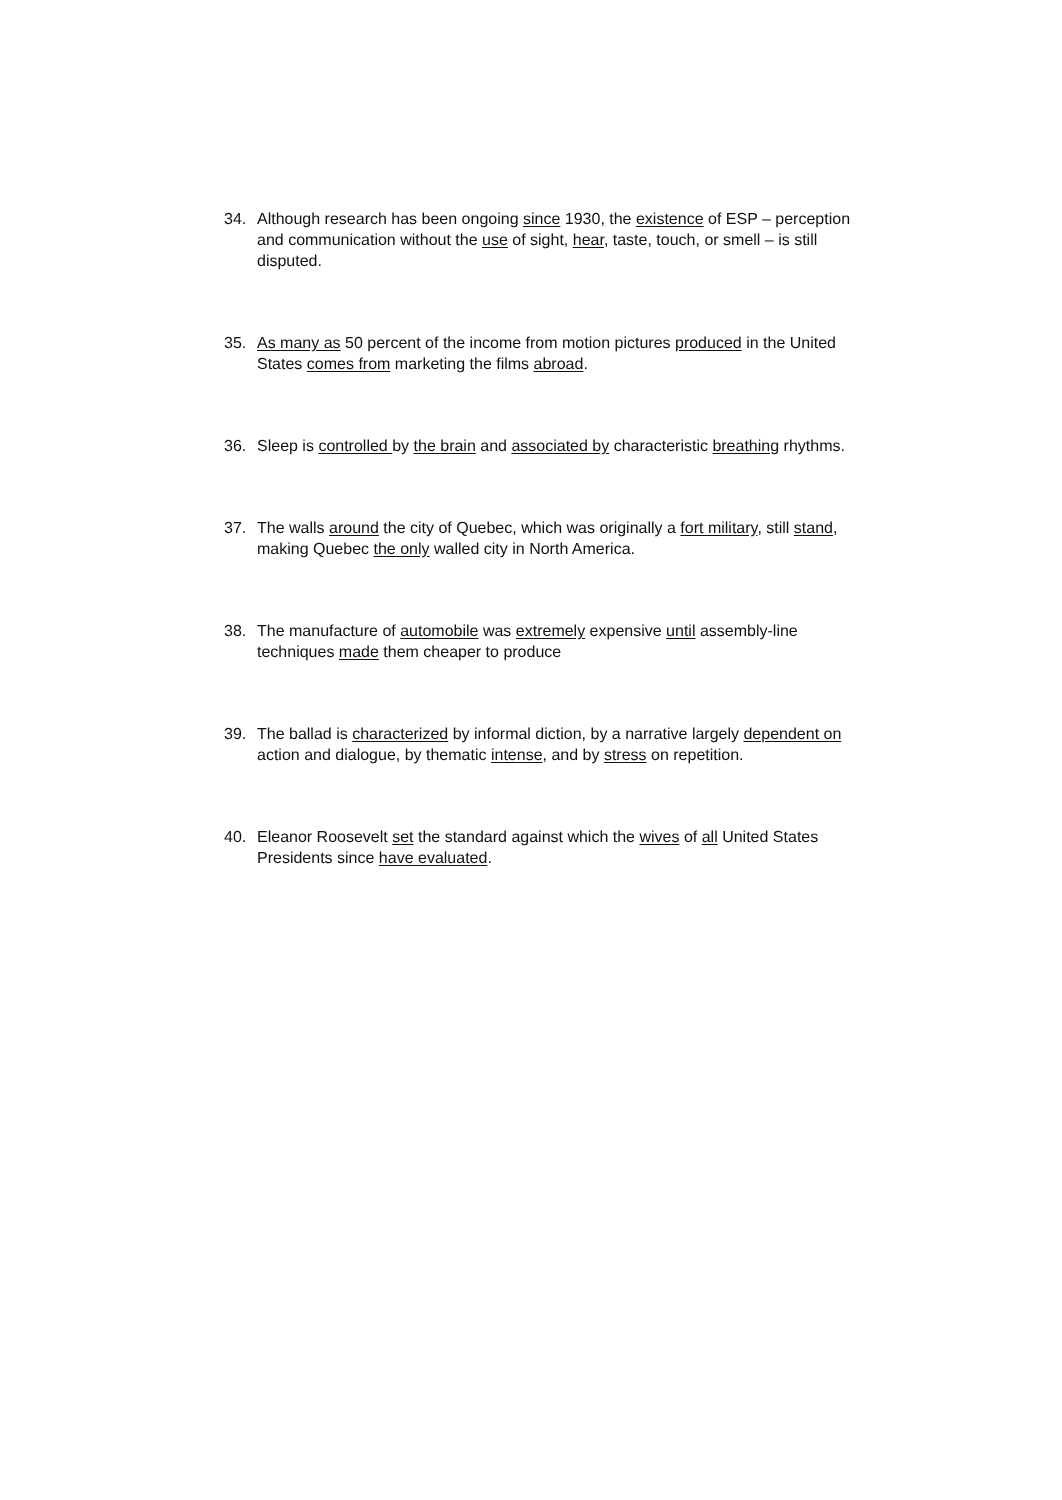34. Although research has been ongoing since 1930, the existence of ESP – perception and communication without the use of sight, hear, taste, touch, or smell – is still disputed.
35. As many as 50 percent of the income from motion pictures produced in the United States comes from marketing the films abroad.
36. Sleep is controlled by the brain and associated by characteristic breathing rhythms.
37. The walls around the city of Quebec, which was originally a fort military, still stand, making Quebec the only walled city in North America.
38. The manufacture of automobile was extremely expensive until assembly-line techniques made them cheaper to produce
39. The ballad is characterized by informal diction, by a narrative largely dependent on action and dialogue, by thematic intense, and by stress on repetition.
40. Eleanor Roosevelt set the standard against which the wives of all United States Presidents since have evaluated.